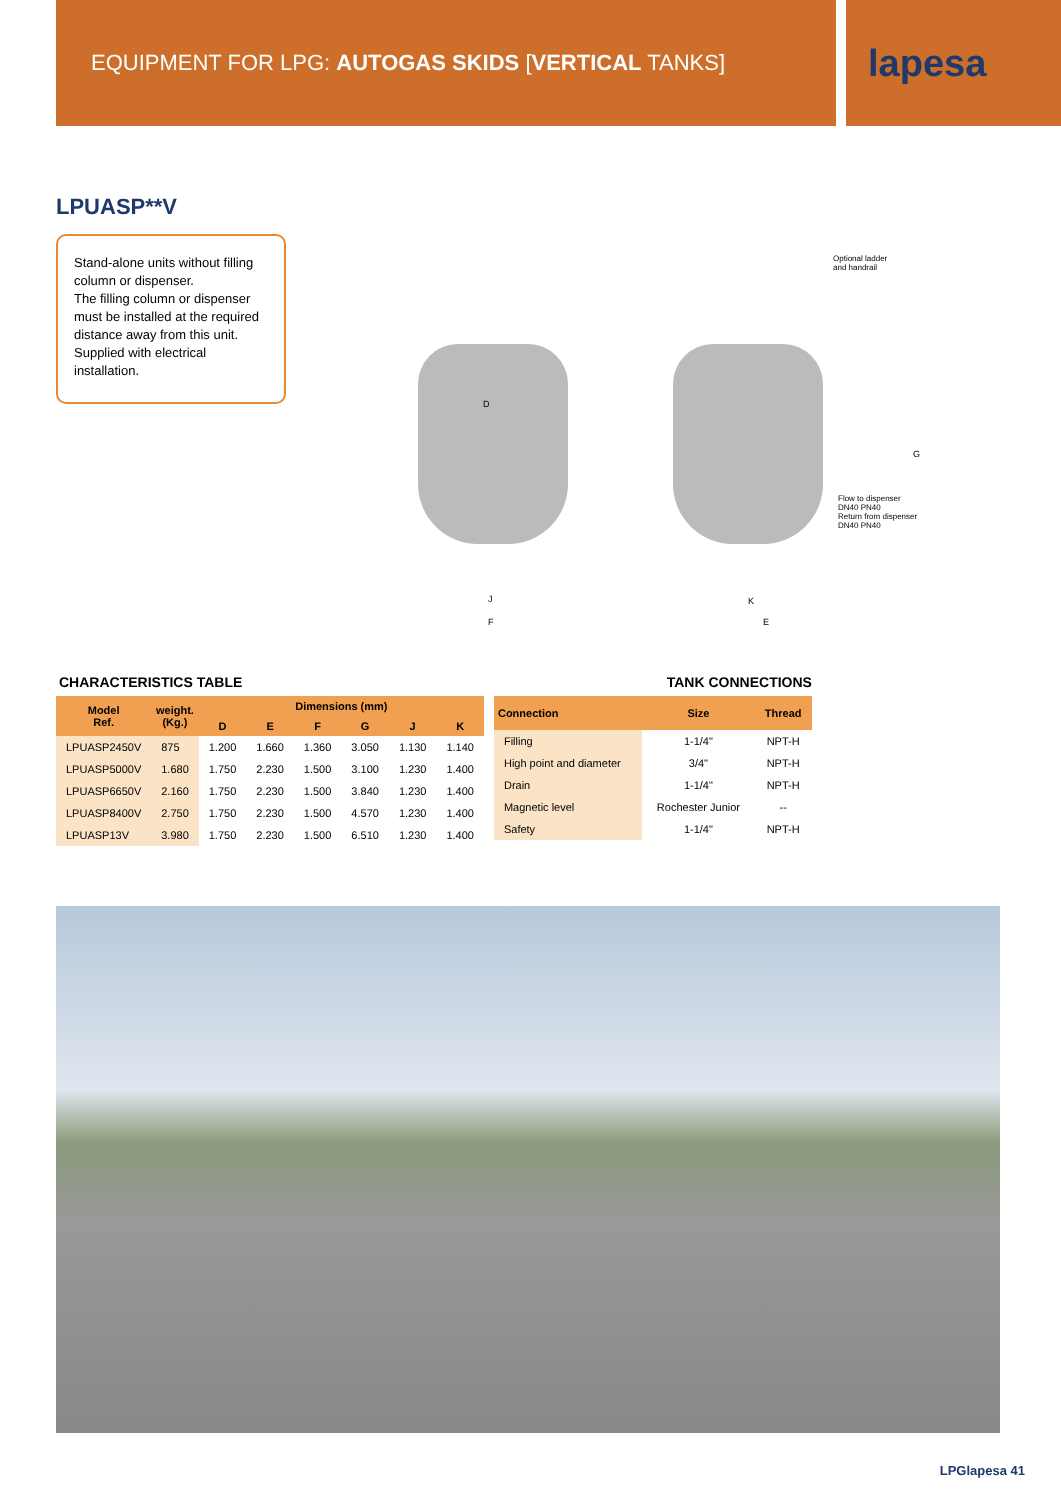EQUIPMENT FOR LPG: AUTOGAS SKIDS [VERTICAL TANKS]
lapesa
LPUASP**V
Stand-alone units without filling column or dispenser.
The filling column or dispenser must be installed at the required distance away from this unit.
Supplied with electrical installation.
D
Optional ladder
and handrail
G
Flow to dispenser
DN40 PN40
Return from dispenser
DN40 PN40
J
F
K
E
CHARACTERISTICS TABLE
| Model Ref. | weight. (Kg.) | Dimensions (mm) | | | | | |
| --- | --- | --- | --- | --- | --- | --- | --- |
| | | D | E | F | G | J | K |
| LPUASP2450V | 875 | 1.200 | 1.660 | 1.360 | 3.050 | 1.130 | 1.140 |
| LPUASP5000V | 1.680 | 1.750 | 2.230 | 1.500 | 3.100 | 1.230 | 1.400 |
| LPUASP6650V | 2.160 | 1.750 | 2.230 | 1.500 | 3.840 | 1.230 | 1.400 |
| LPUASP8400V | 2.750 | 1.750 | 2.230 | 1.500 | 4.570 | 1.230 | 1.400 |
| LPUASP13V | 3.980 | 1.750 | 2.230 | 1.500 | 6.510 | 1.230 | 1.400 |
TANK CONNECTIONS
| Connection | Size | Thread |
| --- | --- | --- |
| Filling | 1-1/4" | NPT-H |
| High point and diameter | 3/4" | NPT-H |
| Drain | 1-1/4" | NPT-H |
| Magnetic level | Rochester Junior | -- |
| Safety | 1-1/4" | NPT-H |
LPGlapesa 41